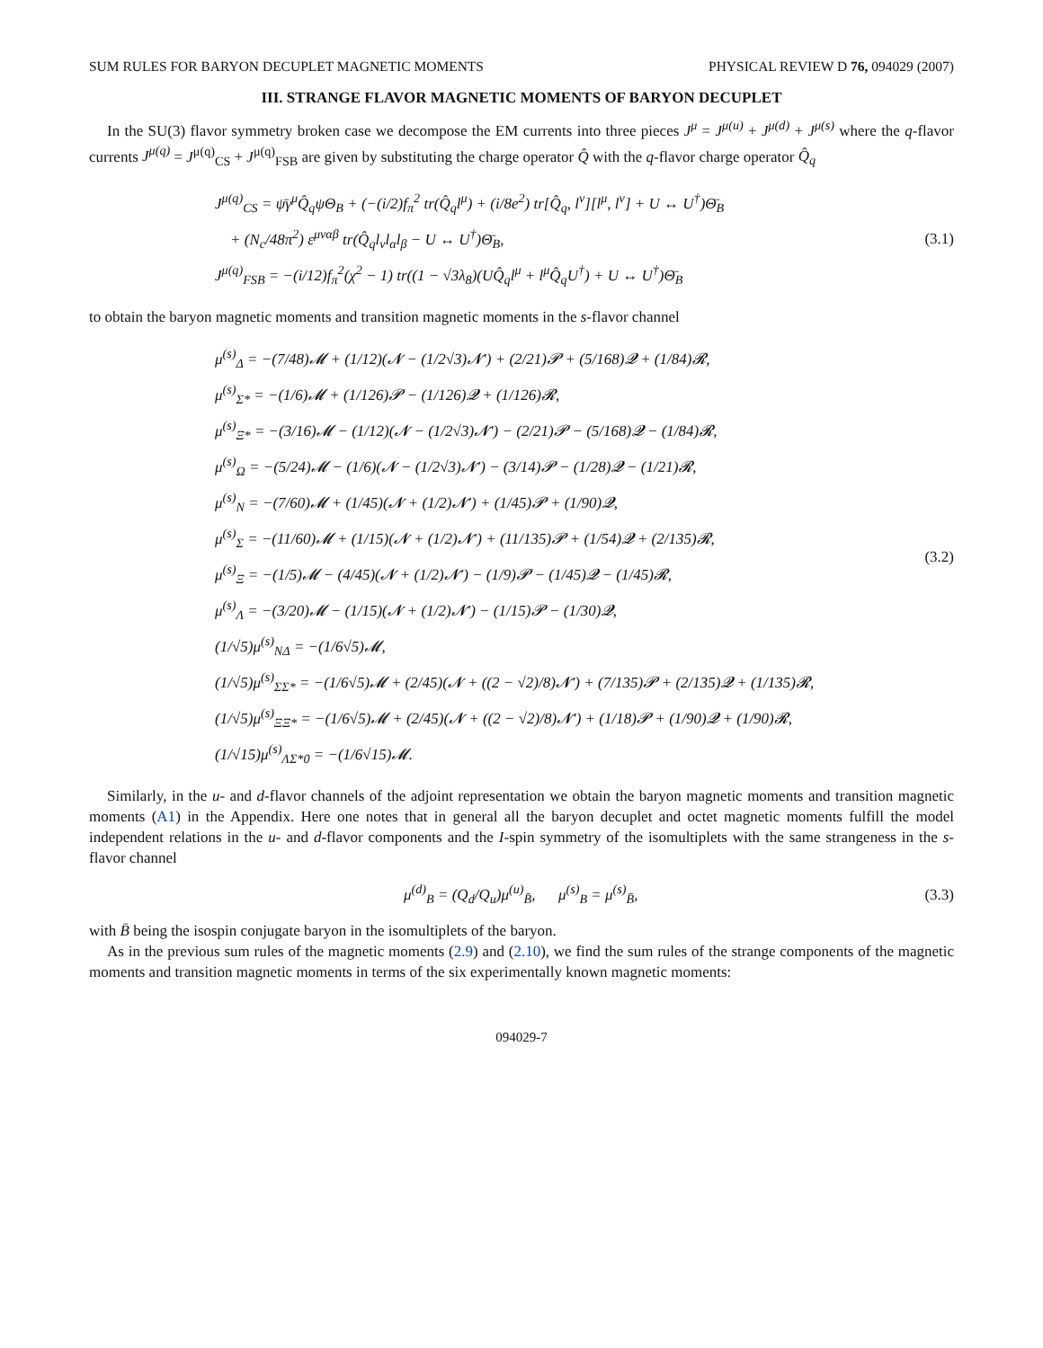SUM RULES FOR BARYON DECUPLET MAGNETIC MOMENTS PHYSICAL REVIEW D 76, 094029 (2007)
III. STRANGE FLAVOR MAGNETIC MOMENTS OF BARYON DECUPLET
In the SU(3) flavor symmetry broken case we decompose the EM currents into three pieces J<sup>μ</sup> = J<sup>μ(u)</sup> + J<sup>μ(d)</sup> + J<sup>μ(s)</sup> where the q-flavor currents J<sup>μ(q)</sup> = J<sup>μ(q)</sup><sub>CS</sub> + J<sup>μ(q)</sup><sub>FSB</sub> are given by substituting the charge operator Q̂ with the q-flavor charge operator Q̂<sub>q</sub>
J<sup>μ(q)</sup><sub>CS</sub> = ψ̄γ<sup>μ</sup>Q̂<sub>q</sub>ψΘ<sub>B</sub> + (−(i/2)f<sub>π</sub><sup>2</sup> tr(Q̂<sub>q</sub>l<sup>μ</sup>) + (i/8e<sup>2</sup>) tr[Q̂<sub>q</sub>, l<sup>ν</sup>][l<sup>μ</sup>, l<sup>ν</sup>] + U ↔ U<sup>†</sup>)Θ̄<sub>B</sub>
+ (N<sub>c</sub>/48π<sup>2</sup>) ε<sup>μναβ</sup> tr(Q̂<sub>q</sub>l<sub>ν</sub>l<sub>α</sub>l<sub>β</sub> − U ↔ U<sup>†</sup>)Θ̄<sub>B</sub>,
J<sup>μ(q)</sup><sub>FSB</sub> = −(i/12)f<sub>π</sub><sup>2</sup>(χ<sup>2</sup> − 1) tr((1 − √3λ<sub>8</sub>)(UQ̂<sub>q</sub>l<sup>μ</sup> + l<sup>μ</sup>Q̂<sub>q</sub>U<sup>†</sup>) + U ↔ U<sup>†</sup>)Θ̄<sub>B</sub>
(3.1)
to obtain the baryon magnetic moments and transition magnetic moments in the s-flavor channel
μ<sup>(s)</sup><sub>Δ</sub> = −(7/48)𝓜 + (1/12)(𝓝 − (1/2√3)𝓝′) + (2/21)𝓟 + (5/168)𝓠 + (1/84)𝓡,
μ<sup>(s)</sup><sub>Σ*</sub> = −(1/6)𝓜 + (1/126)𝓟 − (1/126)𝓠 + (1/126)𝓡,
μ<sup>(s)</sup><sub>Ξ*</sub> = −(3/16)𝓜 − (1/12)(𝓝 − (1/2√3)𝓝′) − (2/21)𝓟 − (5/168)𝓠 − (1/84)𝓡,
μ<sup>(s)</sup><sub>Ω</sub> = −(5/24)𝓜 − (1/6)(𝓝 − (1/2√3)𝓝′) − (3/14)𝓟 − (1/28)𝓠 − (1/21)𝓡,
μ<sup>(s)</sup><sub>N</sub> = −(7/60)𝓜 + (1/45)(𝓝 + (1/2)𝓝′) + (1/45)𝓟 + (1/90)𝓠,
μ<sup>(s)</sup><sub>Σ</sub> = −(11/60)𝓜 + (1/15)(𝓝 + (1/2)𝓝′) + (11/135)𝓟 + (1/54)𝓠 + (2/135)𝓡,
μ<sup>(s)</sup><sub>Ξ</sub> = −(1/5)𝓜 − (4/45)(𝓝 + (1/2)𝓝′) − (1/9)𝓟 − (1/45)𝓠 − (1/45)𝓡,
μ<sup>(s)</sup><sub>Λ</sub> = −(3/20)𝓜 − (1/15)(𝓝 + (1/2)𝓝′) − (1/15)𝓟 − (1/30)𝓠,
(1/√5)μ<sup>(s)</sup><sub>NΔ</sub> = −(1/6√5)𝓜,
(1/√5)μ<sup>(s)</sup><sub>ΣΣ*</sub> = −(1/6√5)𝓜 + (2/45)(𝓝 + ((2 − √2)/8)𝓝′) + (7/135)𝓟 + (2/135)𝓠 + (1/135)𝓡,
(1/√5)μ<sup>(s)</sup><sub>ΞΞ*</sub> = −(1/6√5)𝓜 + (2/45)(𝓝 + ((2 − √2)/8)𝓝′) + (1/18)𝓟 + (1/90)𝓠 + (1/90)𝓡,
(1/√15)μ<sup>(s)</sup><sub>ΛΣ*0</sub> = −(1/6√15)𝓜.
(3.2)
Similarly, in the u- and d-flavor channels of the adjoint representation we obtain the baryon magnetic moments and transition magnetic moments (A1) in the Appendix. Here one notes that in general all the baryon decuplet and octet magnetic moments fulfill the model independent relations in the u- and d-flavor components and the I-spin symmetry of the isomultiplets with the same strangeness in the s-flavor channel
μ<sup>(d)</sup><sub>B</sub> = (Q<sub>d</sub>/Q<sub>u</sub>)μ<sup>(u)</sup><sub>B̄</sub>, μ<sup>(s)</sup><sub>B</sub> = μ<sup>(s)</sup><sub>B̄</sub>,
(3.3)
with B̄ being the isospin conjugate baryon in the isomultiplets of the baryon.
As in the previous sum rules of the magnetic moments (2.9) and (2.10), we find the sum rules of the strange components of the magnetic moments and transition magnetic moments in terms of the six experimentally known magnetic moments:
094029-7